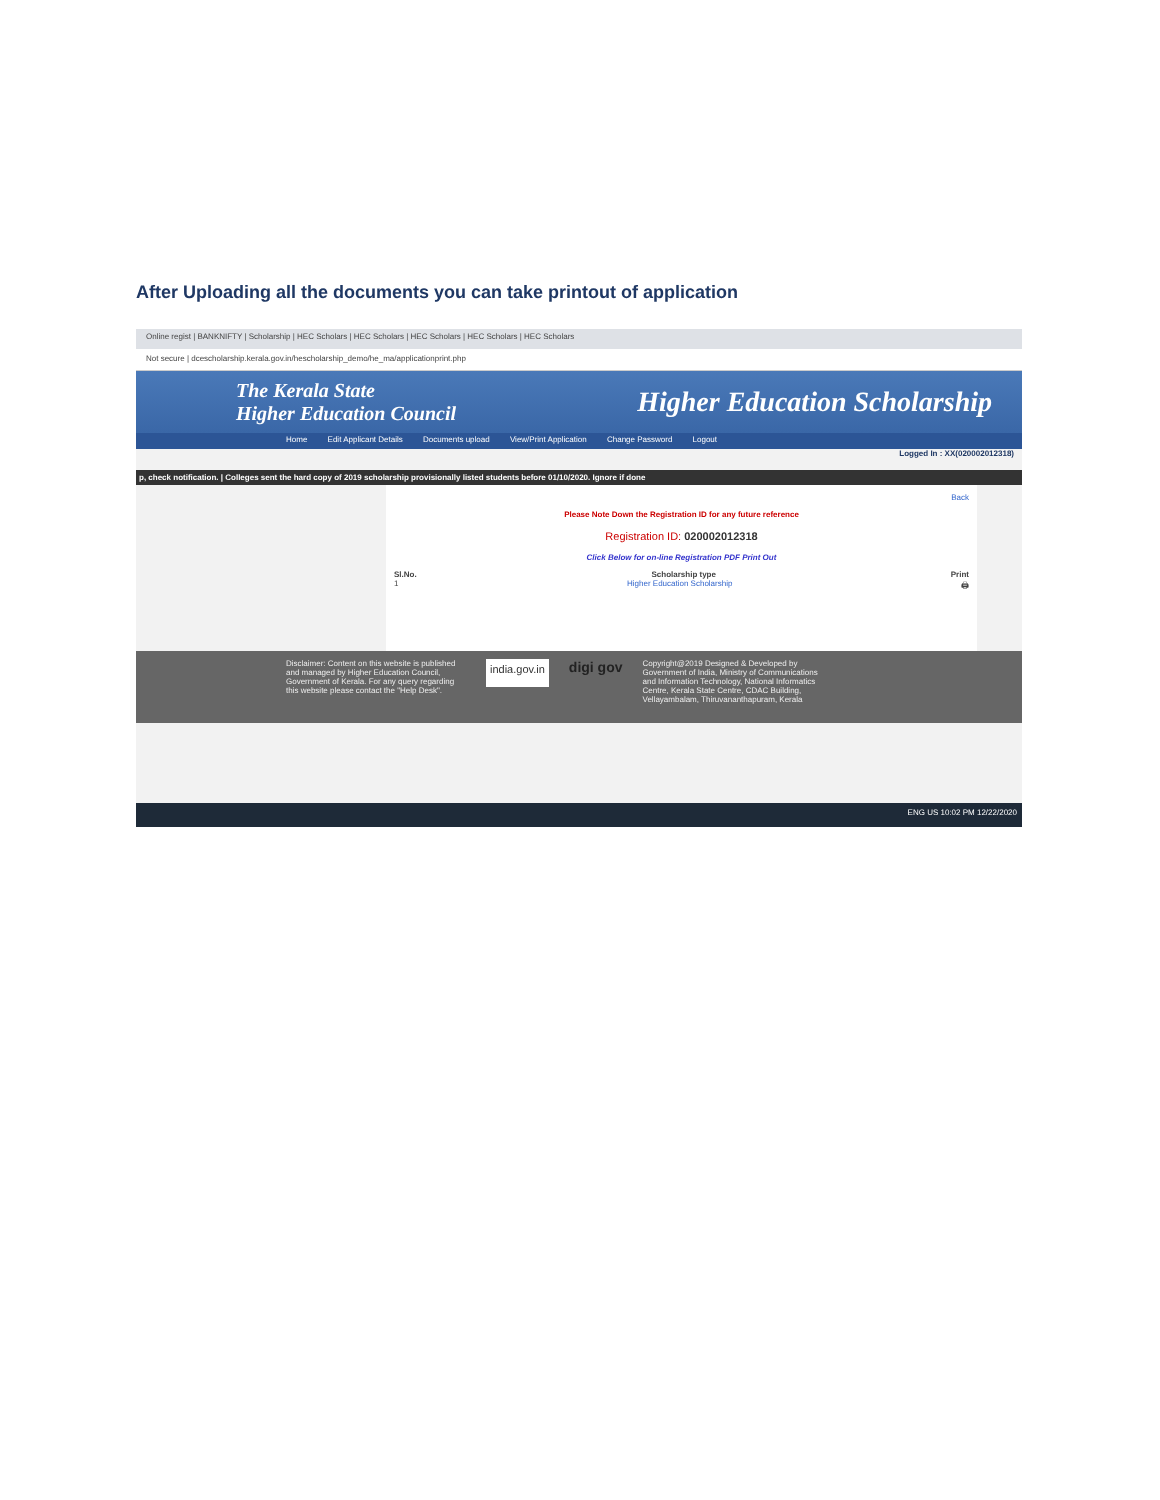After Uploading all the documents you can take printout of application
Online regist | BANKNIFTY | Scholarship | HEC Scholars | HEC Scholars | HEC Scholars | HEC Scholars | HEC Scholars
Not secure | dcescholarship.kerala.gov.in/hescholarship_demo/he_ma/applicationprint.php
The Kerala State
Higher Education Council
Higher Education Scholarship
Home Edit Applicant Details Documents upload View/Print Application Change Password Logout
Logged In : XX(020002012318)
p, check notification. | Colleges sent the hard copy of 2019 scholarship provisionally listed students before 01/10/2020. Ignore if done
Back
Please Note Down the Registration ID for any future reference
Registration ID: 020002012318
Click Below for on-line Registration PDF Print Out
Sl.No. Scholarship type Print
1 Higher Education Scholarship 🖨
Disclaimer: Content on this website is published and managed by Higher Education Council, Government of Kerala. For any query regarding this website please contact the "Help Desk".
india.gov.in
digi gov
Copyright@2019 Designed & Developed by Government of India, Ministry of Communications and Information Technology, National Informatics Centre, Kerala State Centre, CDAC Building, Vellayambalam, Thiruvananthapuram, Kerala
ENG US 10:02 PM 12/22/2020